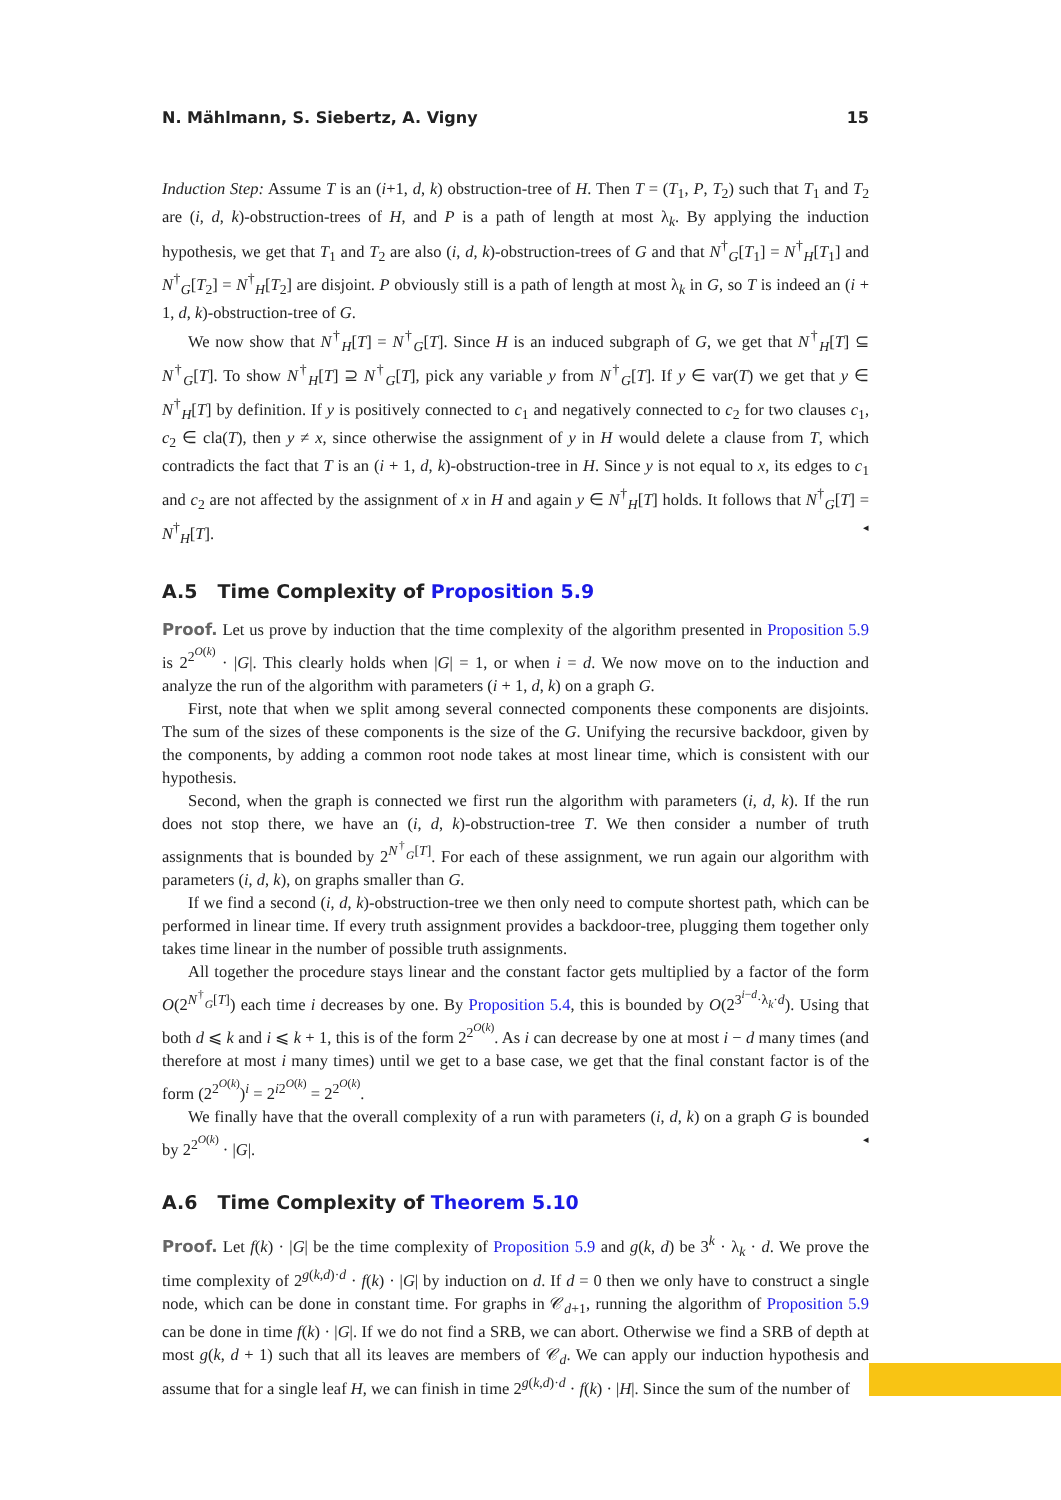N. Mählmann, S. Siebertz, A. Vigny 15
Induction Step: Assume T is an (i+1, d, k) obstruction-tree of H. Then T = (T<sub>1</sub>, P, T<sub>2</sub>) such that T<sub>1</sub> and T<sub>2</sub> are (i, d, k)-obstruction-trees of H, and P is a path of length at most λ<sub>k</sub>. By applying the induction hypothesis, we get that T<sub>1</sub> and T<sub>2</sub> are also (i, d, k)-obstruction-trees of G and that N<sup>†</sup><sub>G</sub>[T<sub>1</sub>] = N<sup>†</sup><sub>H</sub>[T<sub>1</sub>] and N<sup>†</sup><sub>G</sub>[T<sub>2</sub>] = N<sup>†</sup><sub>H</sub>[T<sub>2</sub>] are disjoint. P obviously still is a path of length at most λ<sub>k</sub> in G, so T is indeed an (i + 1, d, k)-obstruction-tree of G.
We now show that N<sup>†</sup><sub>H</sub>[T] = N<sup>†</sup><sub>G</sub>[T]. Since H is an induced subgraph of G, we get that N<sup>†</sup><sub>H</sub>[T] ⊆ N<sup>†</sup><sub>G</sub>[T]. To show N<sup>†</sup><sub>H</sub>[T] ⊇ N<sup>†</sup><sub>G</sub>[T], pick any variable y from N<sup>†</sup><sub>G</sub>[T]. If y ∈ var(T) we get that y ∈ N<sup>†</sup><sub>H</sub>[T] by definition. If y is positively connected to c<sub>1</sub> and negatively connected to c<sub>2</sub> for two clauses c<sub>1</sub>, c<sub>2</sub> ∈ cla(T), then y ≠ x, since otherwise the assignment of y in H would delete a clause from T, which contradicts the fact that T is an (i + 1, d, k)-obstruction-tree in H. Since y is not equal to x, its edges to c<sub>1</sub> and c<sub>2</sub> are not affected by the assignment of x in H and again y ∈ N<sup>†</sup><sub>H</sub>[T] holds. It follows that N<sup>†</sup><sub>G</sub>[T] = N<sup>†</sup><sub>H</sub>[T]. ◂
A.5 Time Complexity of Proposition 5.9
Proof. Let us prove by induction that the time complexity of the algorithm presented in Proposition 5.9 is 2<sup>2<sup>O(k)</sup></sup> · |G|. This clearly holds when |G| = 1, or when i = d. We now move on to the induction and analyze the run of the algorithm with parameters (i + 1, d, k) on a graph G.
First, note that when we split among several connected components these components are disjoints. The sum of the sizes of these components is the size of the G. Unifying the recursive backdoor, given by the components, by adding a common root node takes at most linear time, which is consistent with our hypothesis.
Second, when the graph is connected we first run the algorithm with parameters (i, d, k). If the run does not stop there, we have an (i, d, k)-obstruction-tree T. We then consider a number of truth assignments that is bounded by 2<sup>N<sup>†</sup><sub>G</sub>[T]</sup>. For each of these assignment, we run again our algorithm with parameters (i, d, k), on graphs smaller than G.
If we find a second (i, d, k)-obstruction-tree we then only need to compute shortest path, which can be performed in linear time. If every truth assignment provides a backdoor-tree, plugging them together only takes time linear in the number of possible truth assignments.
All together the procedure stays linear and the constant factor gets multiplied by a factor of the form O(2<sup>N<sup>†</sup><sub>G</sub>[T]</sup>) each time i decreases by one. By Proposition 5.4, this is bounded by O(2<sup>3<sup>i−d</sup>·λ<sub>k</sub>·d</sup>). Using that both d ⩽ k and i ⩽ k + 1, this is of the form 2<sup>2<sup>O(k)</sup></sup>. As i can decrease by one at most i − d many times (and therefore at most i many times) until we get to a base case, we get that the final constant factor is of the form (2<sup>2<sup>O(k)</sup></sup>)<sup>i</sup> = 2<sup>i2<sup>O(k)</sup></sup> = 2<sup>2<sup>O(k)</sup></sup>.
We finally have that the overall complexity of a run with parameters (i, d, k) on a graph G is bounded by 2<sup>2<sup>O(k)</sup></sup> · |G|. ◂
A.6 Time Complexity of Theorem 5.10
Proof. Let f(k) · |G| be the time complexity of Proposition 5.9 and g(k, d) be 3<sup>k</sup> · λ<sub>k</sub> · d. We prove the time complexity of 2<sup>g(k,d)·d</sup> · f(k) · |G| by induction on d. If d = 0 then we only have to construct a single node, which can be done in constant time. For graphs in 𝒞<sub>d+1</sub>, running the algorithm of Proposition 5.9 can be done in time f(k) · |G|. If we do not find a SRB, we can abort. Otherwise we find a SRB of depth at most g(k, d + 1) such that all its leaves are members of 𝒞<sub>d</sub>. We can apply our induction hypothesis and assume that for a single leaf H, we can finish in time 2<sup>g(k,d)·d</sup> · f(k) · |H|. Since the sum of the number of